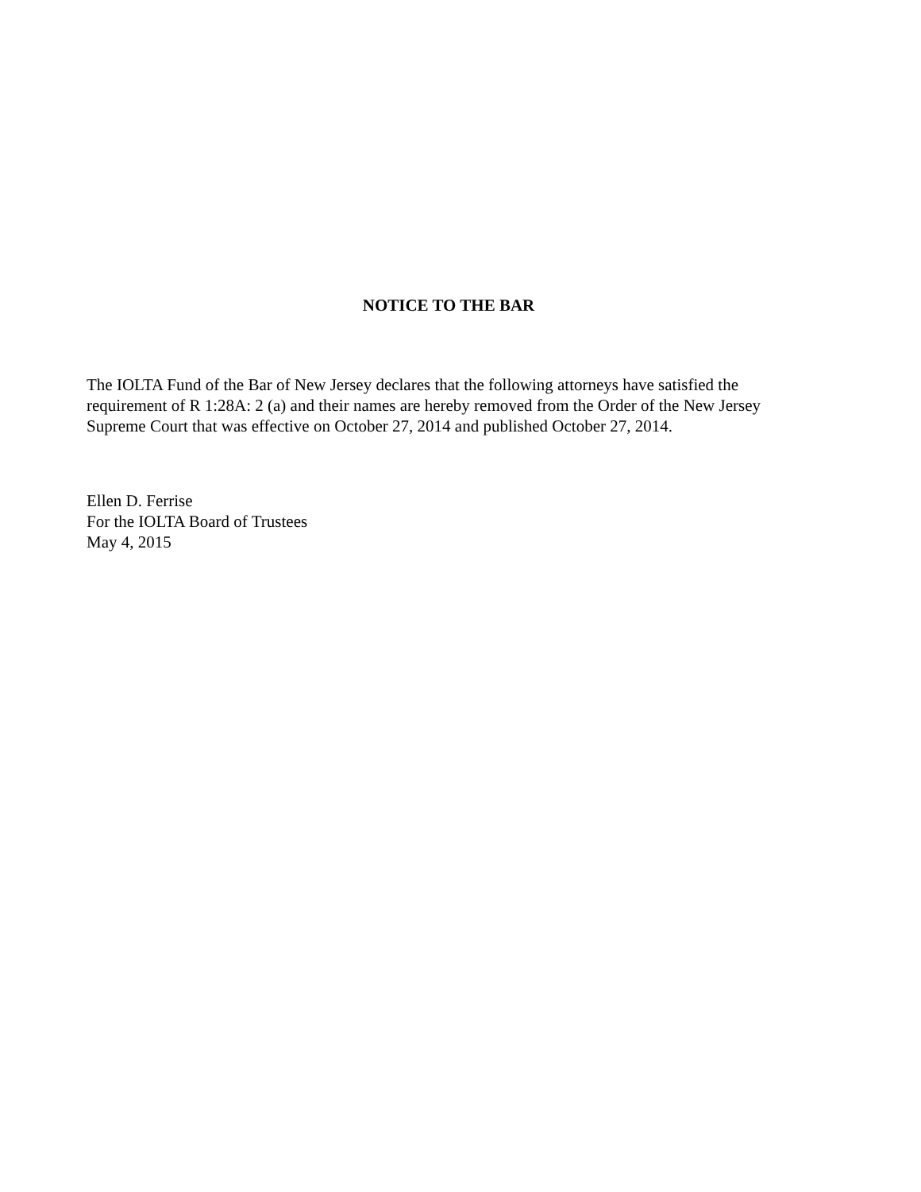NOTICE TO THE BAR
The IOLTA Fund of the Bar of New Jersey declares that the following attorneys have satisfied the
requirement of R 1:28A: 2 (a) and their names are hereby removed from the Order of the New Jersey
Supreme Court that was effective on October 27, 2014 and published October 27, 2014.
Ellen D. Ferrise
For the IOLTA Board of Trustees
May 4, 2015